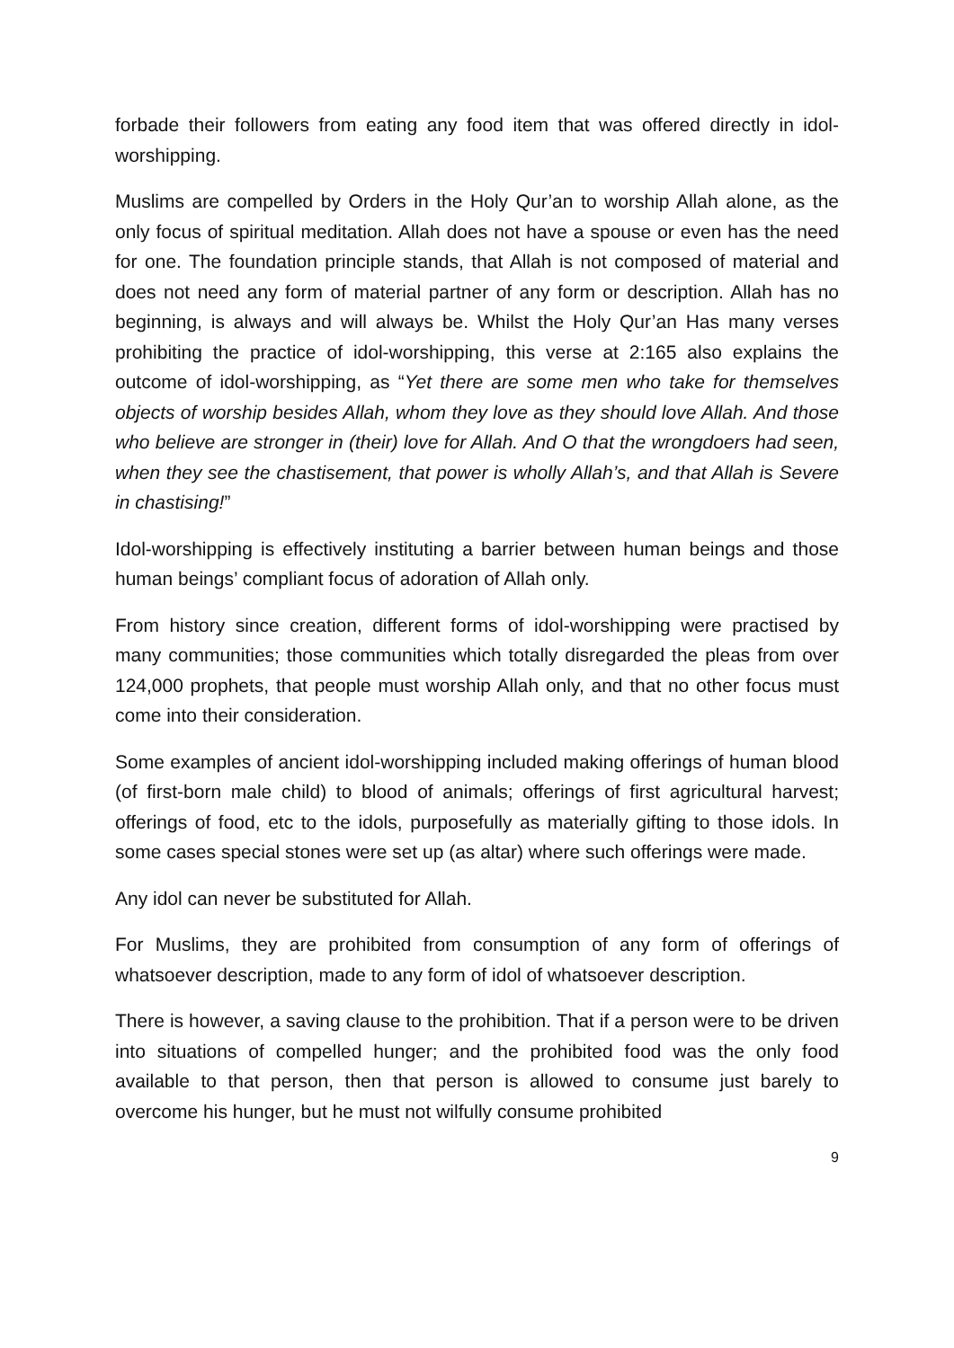forbade their followers from eating any food item that was offered directly in idol-worshipping.
Muslims are compelled by Orders in the Holy Qur’an to worship Allah alone, as the only focus of spiritual meditation. Allah does not have a spouse or even has the need for one. The foundation principle stands, that Allah is not composed of material and does not need any form of material partner of any form or description. Allah has no beginning, is always and will always be. Whilst the Holy Qur’an Has many verses prohibiting the practice of idol-worshipping, this verse at 2:165 also explains the outcome of idol-worshipping, as “Yet there are some men who take for themselves objects of worship besides Allah, whom they love as they should love Allah. And those who believe are stronger in (their) love for Allah. And O that the wrongdoers had seen, when they see the chastisement, that power is wholly Allah’s, and that Allah is Severe in chastising!”
Idol-worshipping is effectively instituting a barrier between human beings and those human beings’ compliant focus of adoration of Allah only.
From history since creation, different forms of idol-worshipping were practised by many communities; those communities which totally disregarded the pleas from over 124,000 prophets, that people must worship Allah only, and that no other focus must come into their consideration.
Some examples of ancient idol-worshipping included making offerings of human blood (of first-born male child) to blood of animals; offerings of first agricultural harvest; offerings of food, etc to the idols, purposefully as materially gifting to those idols. In some cases special stones were set up (as altar) where such offerings were made.
Any idol can never be substituted for Allah.
For Muslims, they are prohibited from consumption of any form of offerings of whatsoever description, made to any form of idol of whatsoever description.
There is however, a saving clause to the prohibition. That if a person were to be driven into situations of compelled hunger; and the prohibited food was the only food available to that person, then that person is allowed to consume just barely to overcome his hunger, but he must not wilfully consume prohibited
9